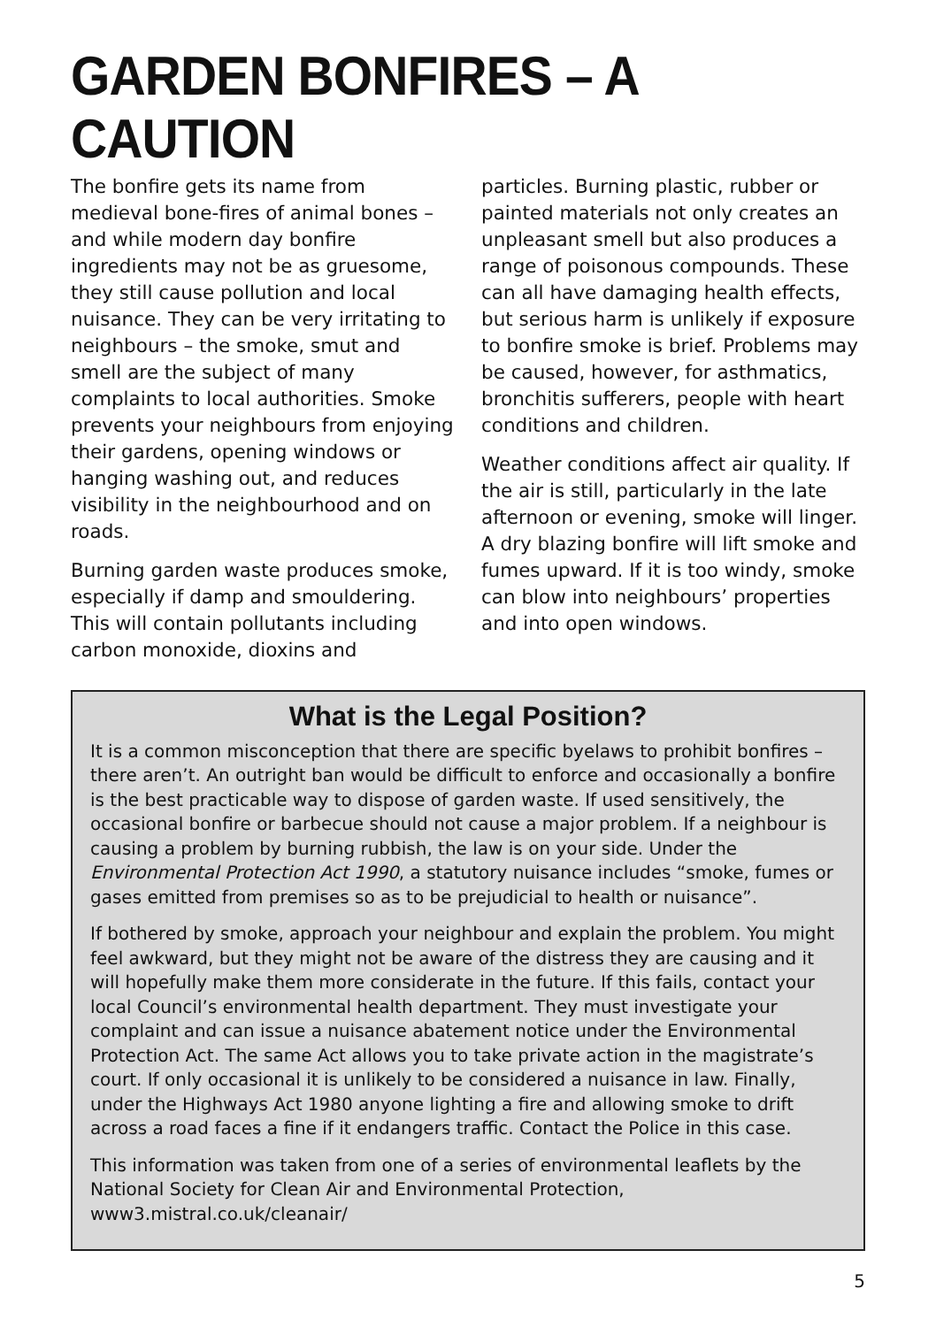GARDEN BONFIRES – A CAUTION
The bonfire gets its name from medieval bone-fires of animal bones – and while modern day bonfire ingredients may not be as gruesome, they still cause pollution and local nuisance. They can be very irritating to neighbours – the smoke, smut and smell are the subject of many complaints to local authorities. Smoke prevents your neighbours from enjoying their gardens, opening windows or hanging washing out, and reduces visibility in the neighbourhood and on roads.
Burning garden waste produces smoke, especially if damp and smouldering. This will contain pollutants including carbon monoxide, dioxins and
particles. Burning plastic, rubber or painted materials not only creates an unpleasant smell but also produces a range of poisonous compounds. These can all have damaging health effects, but serious harm is unlikely if exposure to bonfire smoke is brief. Problems may be caused, however, for asthmatics, bronchitis sufferers, people with heart conditions and children.
Weather conditions affect air quality. If the air is still, particularly in the late afternoon or evening, smoke will linger. A dry blazing bonfire will lift smoke and fumes upward. If it is too windy, smoke can blow into neighbours’ properties and into open windows.
What is the Legal Position?
It is a common misconception that there are specific byelaws to prohibit bonfires – there aren’t. An outright ban would be difficult to enforce and occasionally a bonfire is the best practicable way to dispose of garden waste. If used sensitively, the occasional bonfire or barbecue should not cause a major problem. If a neighbour is causing a problem by burning rubbish, the law is on your side. Under the Environmental Protection Act 1990, a statutory nuisance includes “smoke, fumes or gases emitted from premises so as to be prejudicial to health or nuisance”.
If bothered by smoke, approach your neighbour and explain the problem. You might feel awkward, but they might not be aware of the distress they are causing and it will hopefully make them more considerate in the future. If this fails, contact your local Council’s environmental health department. They must investigate your complaint and can issue a nuisance abatement notice under the Environmental Protection Act. The same Act allows you to take private action in the magistrate’s court. If only occasional it is unlikely to be considered a nuisance in law. Finally, under the Highways Act 1980 anyone lighting a fire and allowing smoke to drift across a road faces a fine if it endangers traffic. Contact the Police in this case.
This information was taken from one of a series of environmental leaflets by the National Society for Clean Air and Environmental Protection, www3.mistral.co.uk/cleanair/
5